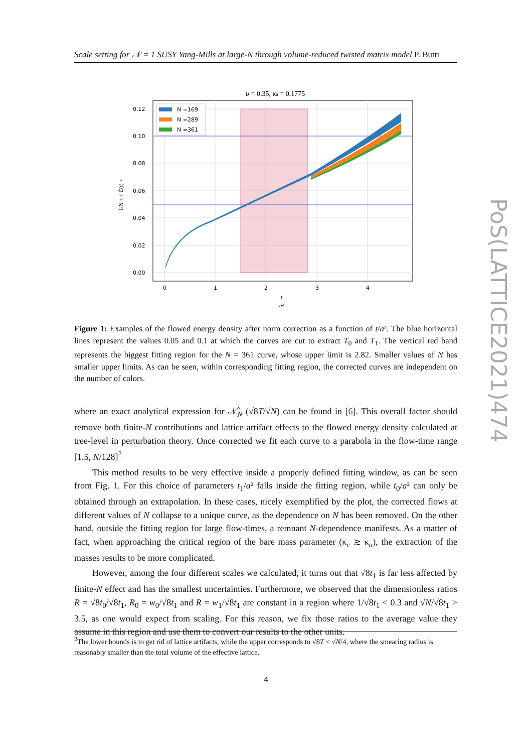Scale setting for 𝒩 = 1 SUSY Yang-Mills at large-N through volume-reduced twisted matrix model P. Butti
PoS(LATTICE2021)474
b = 0.35, κa = 0.1775
N =169
N =289
N =361
0.12
0.10
0.08
0.06
0.04
0.02
0.00
0
1
2
3
4
t
a²
1/N < t² Ê(t) >
Figure 1: Examples of the flowed energy density after norm correction as a function of t/a². The blue horizontal lines represent the values 0.05 and 0.1 at which the curves are cut to extract T<sub>0</sub> and T<sub>1</sub>. The vertical red band represents the biggest fitting region for the N = 361 curve, whose upper limit is 2.82. Smaller values of N has smaller upper limits. As can be seen, within corresponding fitting region, the corrected curves are independent on the number of colors.
where an exact analytical expression for 𝒩̂<sub>N</sub> (√8T/√N) can be found in [6]. This overall factor should remove both finite-N contributions and lattice artifact effects to the flowed energy density calculated at tree-level in perturbation theory. Once corrected we fit each curve to a parabola in the flow-time range [1.5, N/128]<sup>2</sup>
This method results to be very effective inside a properly defined fitting window, as can be seen from Fig. 1. For this choice of parameters t<sub>1</sub>/a² falls inside the fitting region, while t<sub>0</sub>/a² can only be obtained through an extrapolation. In these cases, nicely exemplified by the plot, the corrected flows at different values of N collapse to a unique curve, as the dependence on N has been removed. On the other hand, outside the fitting region for large flow-times, a remnant N-dependence manifests. As a matter of fact, when approaching the critical region of the bare mass parameter (κ<sub>c</sub> ≳ κ<sub>a</sub>), the extraction of the masses results to be more complicated.
However, among the four different scales we calculated, it turns out that √8t<sub>1</sub> is far less affected by finite-N effect and has the smallest uncertainties. Furthermore, we observed that the dimensionless ratios R = √8t<sub>0</sub>/√8t<sub>1</sub>, R<sub>0</sub> = w<sub>0</sub>/√8t<sub>1</sub> and R = w<sub>1</sub>/√8t<sub>1</sub> are constant in a region where 1/√8t<sub>1</sub> < 0.3 and √N/√8t<sub>1</sub> > 3.5, as one would expect from scaling. For this reason, we fix those ratios to the average value they assume in this region and use them to convert our results to the other units.
<sup>2</sup> The lower bounds is to get rid of lattice artifacts, while the upper corresponds to √8T < √N/4, where the smearing radius is reasonably smaller than the total volume of the effective lattice.
4